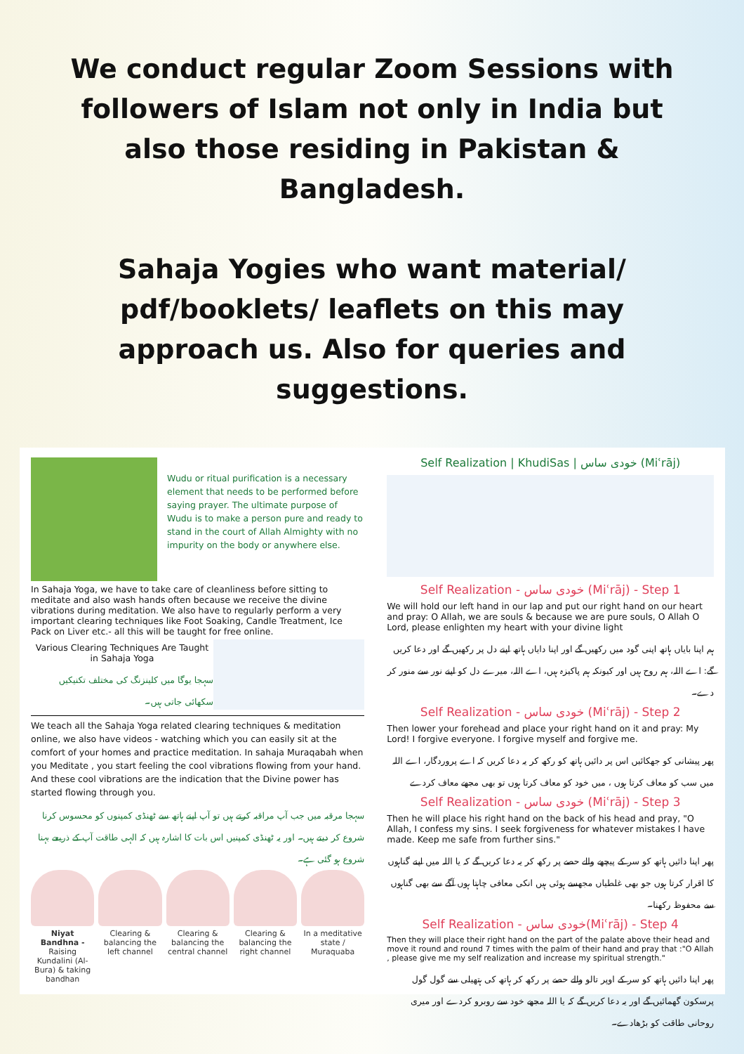We conduct regular Zoom Sessions with followers of Islam not only in India but also those residing in Pakistan & Bangladesh.
Sahaja Yogies who want material/ pdf/booklets/ leaflets on this may approach us. Also for queries and suggestions.
Wudu or ritual purification is a necessary element that needs to be performed before saying prayer. The ultimate purpose of Wudu is to make a person pure and ready to stand in the court of Allah Almighty with no impurity on the body or anywhere else.
In Sahaja Yoga, we have to take care of cleanliness before sitting to meditate and also wash hands often because we receive the divine vibrations during meditation. We also have to regularly perform a very important clearing techniques like Foot Soaking, Candle Treatment, Ice Pack on Liver etc.- all this will be taught for free online.
Various Clearing Techniques Are Taught in Sahaja Yoga
سہجا یوگا میں کلینزنگ کی مختلف تکنیکیں سکھائی جاتی ہیں۔
We teach all the Sahaja Yoga related clearing techniques & meditation online, we also have videos - watching which you can easily sit at the comfort of your homes and practice meditation. In sahaja Muraqabah when you Meditate , you start feeling the cool vibrations flowing from your hand. And these cool vibrations are the indication that the Divine power has started flowing through you.
سہجا مرقبہ میں جب آپ مراقبہ کرتے ہیں تو آپ اپنے ہاتھ سے ٹھنڈی کمپنوں کو محسوس کرنا شروع کر دیتے ہیں۔ اور یہ ٹھنڈی کمپنیں اس بات کا اشارہ ہیں کہ الہی طاقت آپ کے ذریعے بہنا شروع ہو گئی ہے۔
Niyat Bandhna - Raising Kundalini (Al-Bura) & taking bandhan
Clearing & balancing the left channel
Clearing & balancing the central channel
Clearing & balancing the right channel
In a meditative state / Muraquaba
Self Realization | KhudiSas | خودی ساس (Miʿrāj)
Self Realization - خودی ساس (Miʿrāj) - Step 1
We will hold our left hand in our lap and put our right hand on our heart and pray: O Allah, we are souls & because we are pure souls, O Allah O Lord, please enlighten my heart with your divine light
ہم اپنا بایاں ہاتھ اپنی گود میں رکھیں گے اور اپنا دایاں ہاتھ اپنے دل پر رکھیں گے اور دعا کریں گے: اے اللہ، ہم روح ہیں اور کیونکہ ہم پاکیزہ ہیں، اے اللہ، میرے دل کو اپنے نور سے منور کر دے۔
Self Realization - خودی ساس (Miʿrāj) - Step 2
Then lower your forehead and place your right hand on it and pray: My Lord! I forgive everyone. I forgive myself and forgive me.
پھر پیشانی کو جھکائیں اس پر دائیں ہاتھ کو رکھ کر یہ دعا کریں کہ اے پروردگار، اے اللہ میں سب کو معاف کرتا ہوں ، میں خود کو معاف کرتا ہوں تو بھی مجھے معاف کردے
Self Realization - خودی ساس (Miʿrāj) - Step 3
Then he will place his right hand on the back of his head and pray, "O Allah, I confess my sins. I seek forgiveness for whatever mistakes I have made. Keep me safe from further sins."
پھر اپنا دائیں ہاتھ کو سر کے پیچھے والے حصے پر رکھ کر یہ دعا کریں گے کہ یا اللہ میں اپنے گناہوں کا اقرار کرتا ہوں جو بھی غلطیاں مجھسے ہوئی ہیں انکی معافی چاہتا ہوں آگے سے بھی گناہوں سے محفوظ رکھنا۔
Self Realization - خودی ساس(Miʿrāj) - Step 4
Then they will place their right hand on the part of the palate above their head and move it round and round 7 times with the palm of their hand and pray that :"O Allah , please give me my self realization and increase my spiritual strength."
پھر اپنا دائیں ہاتھ کو سر کے اوپر تالو والے حصے پر رکھ کر ہاتھ کی ہتھیلی سے گول گول پرسکون گھمائیں گے اور یہ دعا کریں گے کہ یا اللہ مجھے خود سے روبرو کردے اور میری روحانی طاقت کو بڑھادے۔